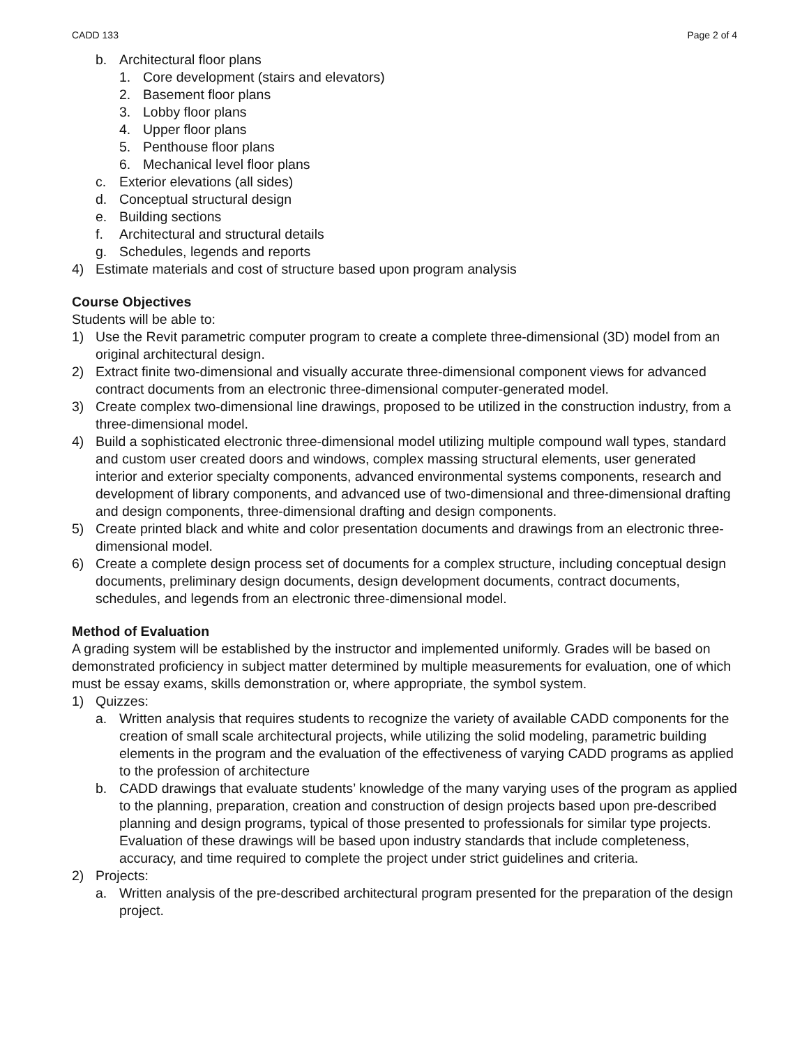CADD 133 Page 2 of 4
b. Architectural floor plans
1. Core development (stairs and elevators)
2. Basement floor plans
3. Lobby floor plans
4. Upper floor plans
5. Penthouse floor plans
6. Mechanical level floor plans
c. Exterior elevations (all sides)
d. Conceptual structural design
e. Building sections
f. Architectural and structural details
g. Schedules, legends and reports
4) Estimate materials and cost of structure based upon program analysis
Course Objectives
Students will be able to:
1) Use the Revit parametric computer program to create a complete three-dimensional (3D) model from an original architectural design.
2) Extract finite two-dimensional and visually accurate three-dimensional component views for advanced contract documents from an electronic three-dimensional computer-generated model.
3) Create complex two-dimensional line drawings, proposed to be utilized in the construction industry, from a three-dimensional model.
4) Build a sophisticated electronic three-dimensional model utilizing multiple compound wall types, standard and custom user created doors and windows, complex massing structural elements, user generated interior and exterior specialty components, advanced environmental systems components, research and development of library components, and advanced use of two-dimensional and three-dimensional drafting and design components, three-dimensional drafting and design components.
5) Create printed black and white and color presentation documents and drawings from an electronic three-dimensional model.
6) Create a complete design process set of documents for a complex structure, including conceptual design documents, preliminary design documents, design development documents, contract documents, schedules, and legends from an electronic three-dimensional model.
Method of Evaluation
A grading system will be established by the instructor and implemented uniformly. Grades will be based on demonstrated proficiency in subject matter determined by multiple measurements for evaluation, one of which must be essay exams, skills demonstration or, where appropriate, the symbol system.
1) Quizzes:
a. Written analysis that requires students to recognize the variety of available CADD components for the creation of small scale architectural projects, while utilizing the solid modeling, parametric building elements in the program and the evaluation of the effectiveness of varying CADD programs as applied to the profession of architecture
b. CADD drawings that evaluate students’ knowledge of the many varying uses of the program as applied to the planning, preparation, creation and construction of design projects based upon pre-described planning and design programs, typical of those presented to professionals for similar type projects. Evaluation of these drawings will be based upon industry standards that include completeness, accuracy, and time required to complete the project under strict guidelines and criteria.
2) Projects:
a. Written analysis of the pre-described architectural program presented for the preparation of the design project.